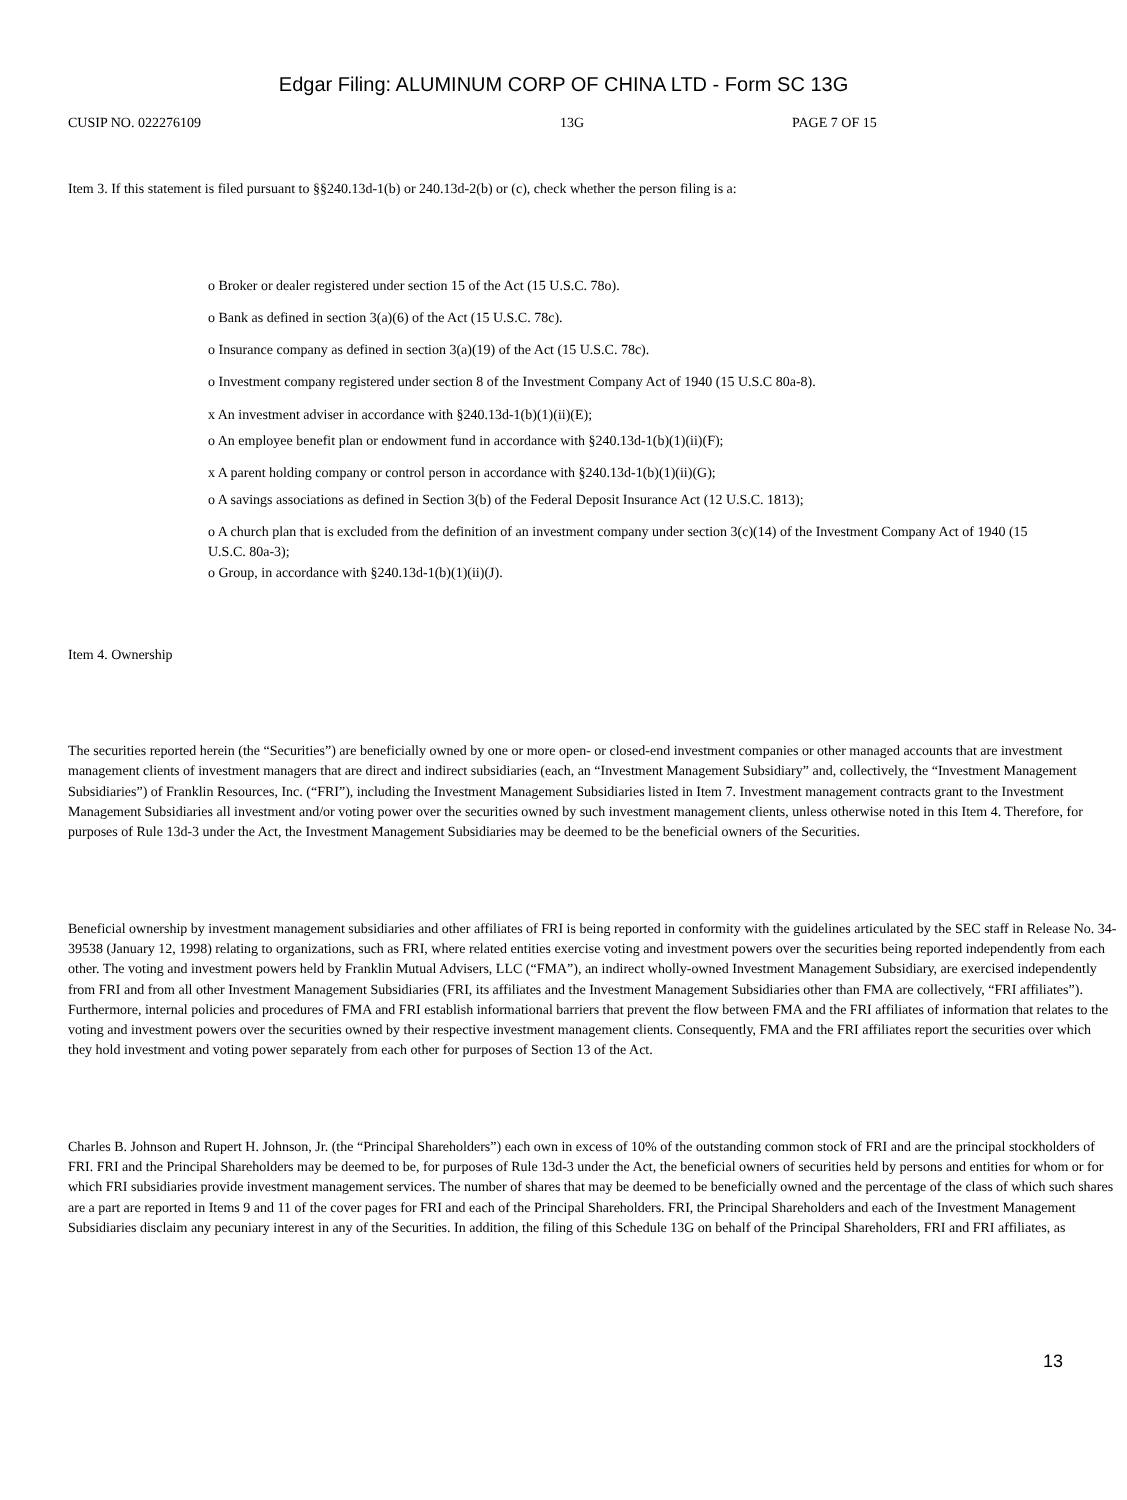Edgar Filing: ALUMINUM CORP OF CHINA LTD - Form SC 13G
CUSIP NO. 022276109 13G PAGE 7 OF 15
Item 3. If this statement is filed pursuant to §§240.13d-1(b) or 240.13d-2(b) or (c), check whether the person filing is a:
o Broker or dealer registered under section 15 of the Act (15 U.S.C. 78o).
o Bank as defined in section 3(a)(6) of the Act (15 U.S.C. 78c).
o Insurance company as defined in section 3(a)(19) of the Act (15 U.S.C. 78c).
o Investment company registered under section 8 of the Investment Company Act of 1940 (15 U.S.C 80a-8).
x An investment adviser in accordance with §240.13d-1(b)(1)(ii)(E);
o An employee benefit plan or endowment fund in accordance with §240.13d-1(b)(1)(ii)(F);
x A parent holding company or control person in accordance with §240.13d-1(b)(1)(ii)(G);
o A savings associations as defined in Section 3(b) of the Federal Deposit Insurance Act (12 U.S.C. 1813);
o A church plan that is excluded from the definition of an investment company under section 3(c)(14) of the Investment Company Act of 1940 (15 U.S.C. 80a-3);
o Group, in accordance with §240.13d-1(b)(1)(ii)(J).
Item 4. Ownership
The securities reported herein (the “Securities”) are beneficially owned by one or more open- or closed-end investment companies or other managed accounts that are investment management clients of investment managers that are direct and indirect subsidiaries (each, an “Investment Management Subsidiary” and, collectively, the “Investment Management Subsidiaries”) of Franklin Resources, Inc. (“FRI”), including the Investment Management Subsidiaries listed in Item 7. Investment management contracts grant to the Investment Management Subsidiaries all investment and/or voting power over the securities owned by such investment management clients, unless otherwise noted in this Item 4. Therefore, for purposes of Rule 13d-3 under the Act, the Investment Management Subsidiaries may be deemed to be the beneficial owners of the Securities.
Beneficial ownership by investment management subsidiaries and other affiliates of FRI is being reported in conformity with the guidelines articulated by the SEC staff in Release No. 34-39538 (January 12, 1998) relating to organizations, such as FRI, where related entities exercise voting and investment powers over the securities being reported independently from each other. The voting and investment powers held by Franklin Mutual Advisers, LLC (“FMA”), an indirect wholly-owned Investment Management Subsidiary, are exercised independently from FRI and from all other Investment Management Subsidiaries (FRI, its affiliates and the Investment Management Subsidiaries other than FMA are collectively, “FRI affiliates”). Furthermore, internal policies and procedures of FMA and FRI establish informational barriers that prevent the flow between FMA and the FRI affiliates of information that relates to the voting and investment powers over the securities owned by their respective investment management clients. Consequently, FMA and the FRI affiliates report the securities over which they hold investment and voting power separately from each other for purposes of Section 13 of the Act.
Charles B. Johnson and Rupert H. Johnson, Jr. (the “Principal Shareholders”) each own in excess of 10% of the outstanding common stock of FRI and are the principal stockholders of FRI. FRI and the Principal Shareholders may be deemed to be, for purposes of Rule 13d-3 under the Act, the beneficial owners of securities held by persons and entities for whom or for which FRI subsidiaries provide investment management services. The number of shares that may be deemed to be beneficially owned and the percentage of the class of which such shares are a part are reported in Items 9 and 11 of the cover pages for FRI and each of the Principal Shareholders. FRI, the Principal Shareholders and each of the Investment Management Subsidiaries disclaim any pecuniary interest in any of the Securities. In addition, the filing of this Schedule 13G on behalf of the Principal Shareholders, FRI and FRI affiliates, as
13